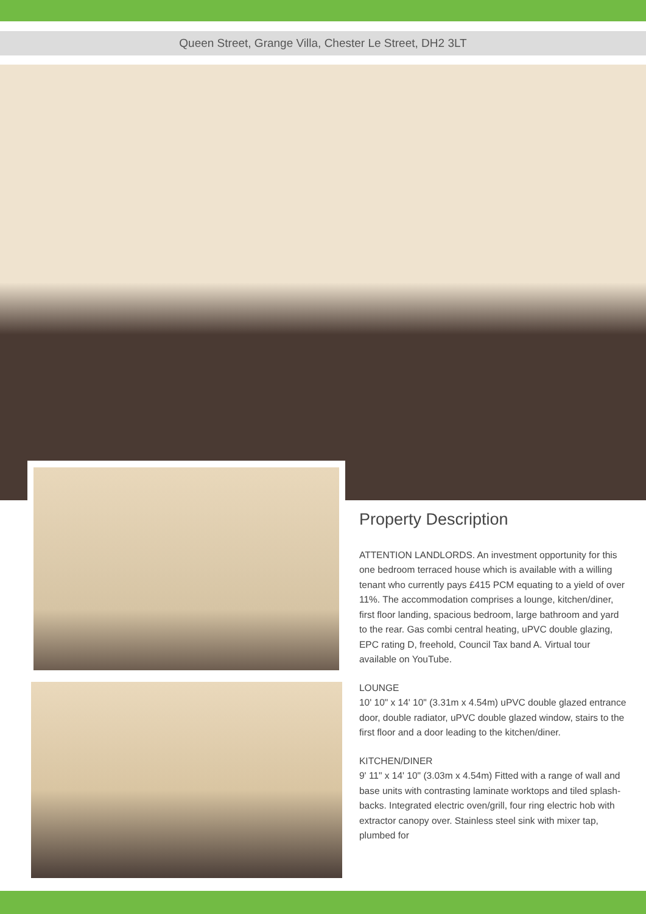Queen Street, Grange Villa, Chester Le Street, DH2 3LT
Property Description
ATTENTION LANDLORDS. An investment opportunity for this one bedroom terraced house which is available with a willing tenant who currently pays £415 PCM equating to a yield of over 11%. The accommodation comprises a lounge, kitchen/diner, first floor landing, spacious bedroom, large bathroom and yard to the rear. Gas combi central heating, uPVC double glazing, EPC rating D, freehold, Council Tax band A. Virtual tour available on YouTube.
LOUNGE
10' 10" x 14' 10" (3.31m x 4.54m) uPVC double glazed entrance door, double radiator, uPVC double glazed window, stairs to the first floor and a door leading to the kitchen/diner.
KITCHEN/DINER
9' 11" x 14' 10" (3.03m x 4.54m) Fitted with a range of wall and base units with contrasting laminate worktops and tiled splash-backs. Integrated electric oven/grill, four ring electric hob with extractor canopy over. Stainless steel sink with mixer tap, plumbed for